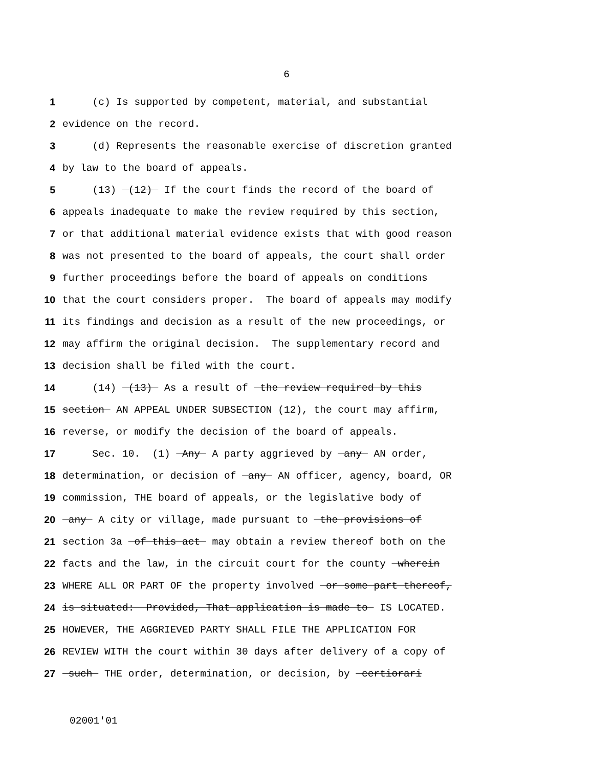6
1 (c) Is supported by competent, material, and substantial
2 evidence on the record.
3 (d) Represents the reasonable exercise of discretion granted
4 by law to the board of appeals.
5 (13) (12) If the court finds the record of the board of
6 appeals inadequate to make the review required by this section,
7 or that additional material evidence exists that with good reason
8 was not presented to the board of appeals, the court shall order
9 further proceedings before the board of appeals on conditions
10 that the court considers proper. The board of appeals may modify
11 its findings and decision as a result of the new proceedings, or
12 may affirm the original decision. The supplementary record and
13 decision shall be filed with the court.
14 (14) (13) As a result of the review required by this
15 section AN APPEAL UNDER SUBSECTION (12), the court may affirm,
16 reverse, or modify the decision of the board of appeals.
17 Sec. 10. (1) Any A party aggrieved by any AN order,
18 determination, or decision of any AN officer, agency, board, OR
19 commission, THE board of appeals, or the legislative body of
20 any A city or village, made pursuant to the provisions of
21 section 3a of this act may obtain a review thereof both on the
22 facts and the law, in the circuit court for the county wherein
23 WHERE ALL OR PART OF the property involved or some part thereof,
24 is situated: Provided, That application is made to IS LOCATED.
25 HOWEVER, THE AGGRIEVED PARTY SHALL FILE THE APPLICATION FOR
26 REVIEW WITH the court within 30 days after delivery of a copy of
27 such THE order, determination, or decision, by certiorari
02001'01